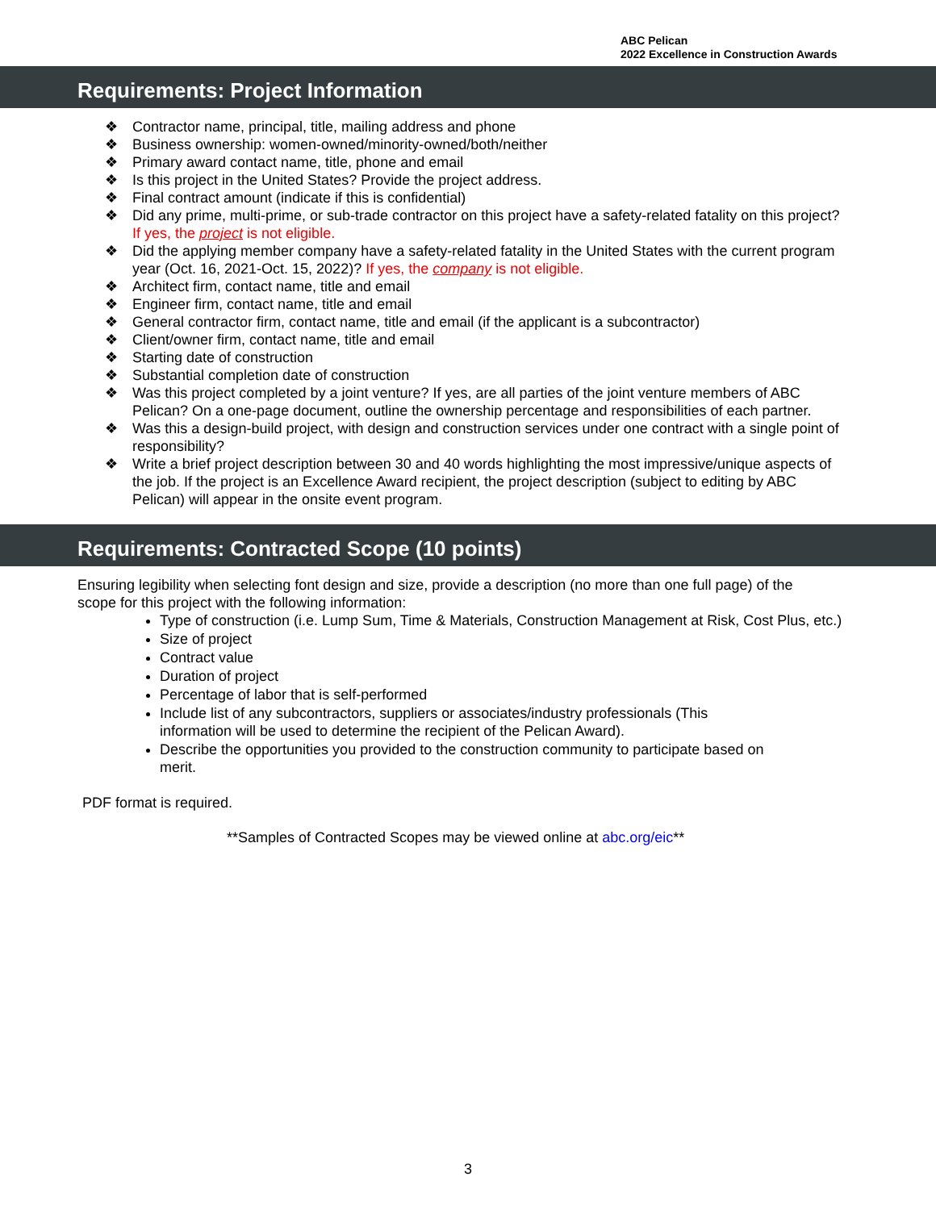ABC Pelican
2022 Excellence in Construction Awards
Requirements: Project Information
❖ Contractor name, principal, title, mailing address and phone
❖ Business ownership: women-owned/minority-owned/both/neither
❖ Primary award contact name, title, phone and email
❖ Is this project in the United States? Provide the project address.
❖ Final contract amount (indicate if this is confidential)
❖ Did any prime, multi-prime, or sub-trade contractor on this project have a safety-related fatality on this project? If yes, the project is not eligible.
❖ Did the applying member company have a safety-related fatality in the United States with the current program year (Oct. 16, 2021-Oct. 15, 2022)? If yes, the company is not eligible.
❖ Architect firm, contact name, title and email
❖ Engineer firm, contact name, title and email
❖ General contractor firm, contact name, title and email (if the applicant is a subcontractor)
❖ Client/owner firm, contact name, title and email
❖ Starting date of construction
❖ Substantial completion date of construction
❖ Was this project completed by a joint venture? If yes, are all parties of the joint venture members of ABC Pelican? On a one-page document, outline the ownership percentage and responsibilities of each partner.
❖ Was this a design-build project, with design and construction services under one contract with a single point of responsibility?
❖ Write a brief project description between 30 and 40 words highlighting the most impressive/unique aspects of the job. If the project is an Excellence Award recipient, the project description (subject to editing by ABC Pelican) will appear in the onsite event program.
Requirements: Contracted Scope (10 points)
Ensuring legibility when selecting font design and size, provide a description (no more than one full page) of the scope for this project with the following information:
Type of construction (i.e. Lump Sum, Time & Materials, Construction Management at Risk, Cost Plus, etc.)
Size of project
Contract value
Duration of project
Percentage of labor that is self-performed
Include list of any subcontractors, suppliers or associates/industry professionals (This information will be used to determine the recipient of the Pelican Award).
Describe the opportunities you provided to the construction community to participate based on merit.
PDF format is required.
**Samples of Contracted Scopes may be viewed online at abc.org/eic**
3